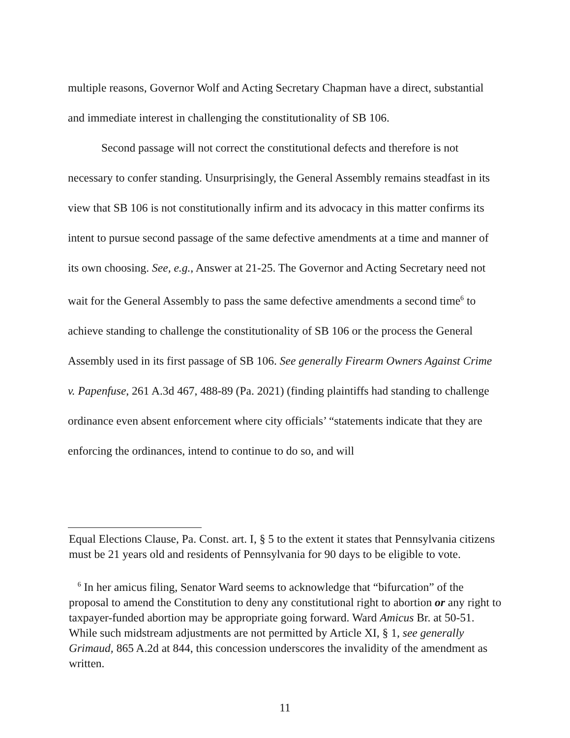multiple reasons, Governor Wolf and Acting Secretary Chapman have a direct, substantial and immediate interest in challenging the constitutionality of SB 106.
Second passage will not correct the constitutional defects and therefore is not necessary to confer standing. Unsurprisingly, the General Assembly remains steadfast in its view that SB 106 is not constitutionally infirm and its advocacy in this matter confirms its intent to pursue second passage of the same defective amendments at a time and manner of its own choosing. See, e.g., Answer at 21-25. The Governor and Acting Secretary need not wait for the General Assembly to pass the same defective amendments a second time<sup>6</sup> to achieve standing to challenge the constitutionality of SB 106 or the process the General Assembly used in its first passage of SB 106. See generally Firearm Owners Against Crime v. Papenfuse, 261 A.3d 467, 488-89 (Pa. 2021) (finding plaintiffs had standing to challenge ordinance even absent enforcement where city officials’ “statements indicate that they are enforcing the ordinances, intend to continue to do so, and will
Equal Elections Clause, Pa. Const. art. I, § 5 to the extent it states that Pennsylvania citizens must be 21 years old and residents of Pennsylvania for 90 days to be eligible to vote.
<sup>6</sup> In her amicus filing, Senator Ward seems to acknowledge that “bifurcation” of the proposal to amend the Constitution to deny any constitutional right to abortion or any right to taxpayer-funded abortion may be appropriate going forward. Ward Amicus Br. at 50-51. While such midstream adjustments are not permitted by Article XI, § 1, see generally Grimaud, 865 A.2d at 844, this concession underscores the invalidity of the amendment as written.
11